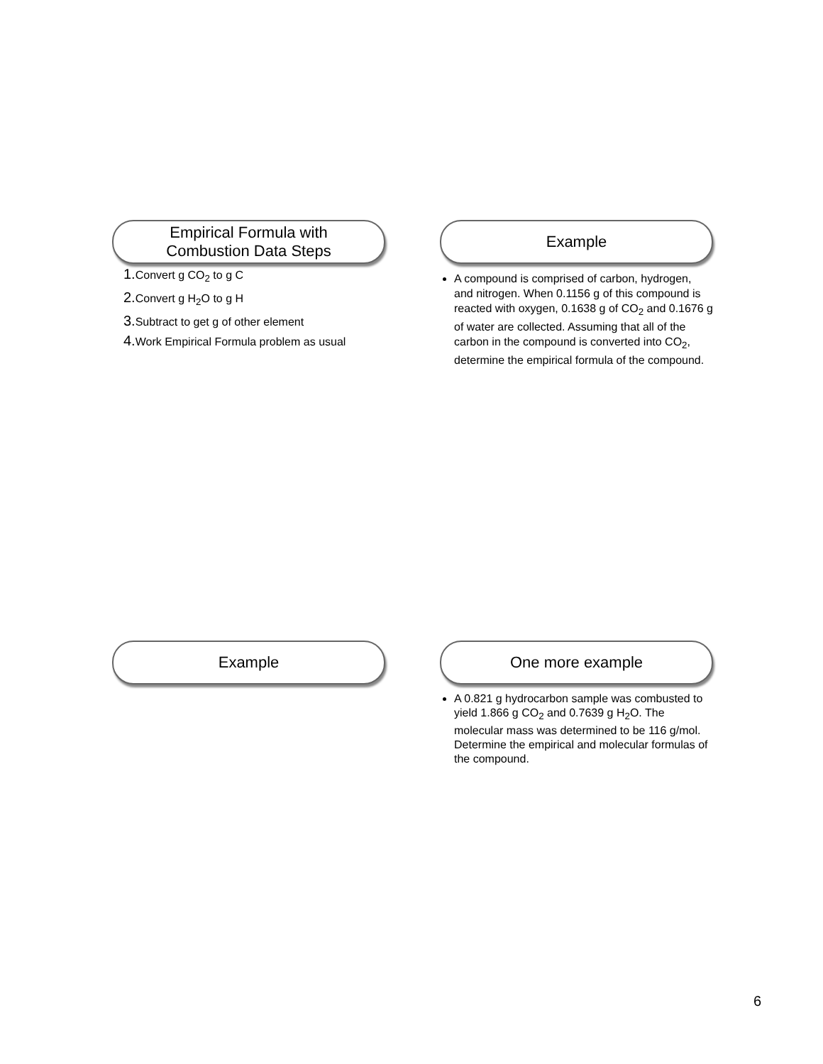Empirical Formula with
Combustion Data Steps
1. Convert g CO<sub>2</sub> to g C
2. Convert g H<sub>2</sub>O to g H
3. Subtract to get g of other element
4. Work Empirical Formula problem as usual
Example
A compound is comprised of carbon, hydrogen, and nitrogen. When 0.1156 g of this compound is reacted with oxygen, 0.1638 g of CO<sub>2</sub> and 0.1676 g of water are collected. Assuming that all of the carbon in the compound is converted into CO<sub>2</sub>, determine the empirical formula of the compound.
Example
One more example
A 0.821 g hydrocarbon sample was combusted to yield 1.866 g CO<sub>2</sub> and 0.7639 g H<sub>2</sub>O. The molecular mass was determined to be 116 g/mol. Determine the empirical and molecular formulas of the compound.
6